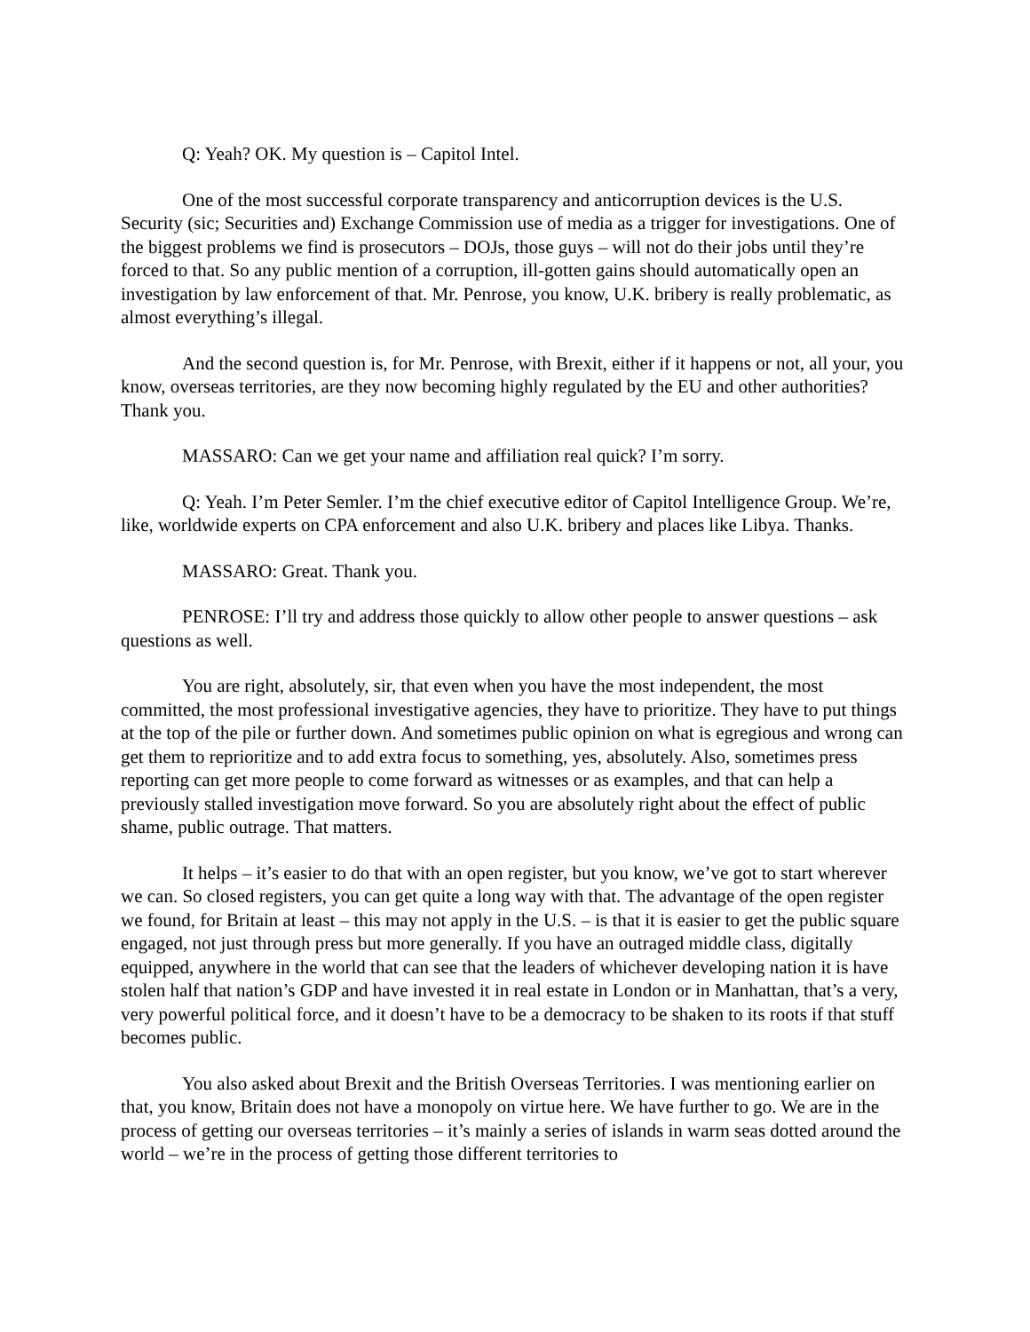Q: Yeah? OK. My question is – Capitol Intel.
One of the most successful corporate transparency and anticorruption devices is the U.S. Security (sic; Securities and) Exchange Commission use of media as a trigger for investigations. One of the biggest problems we find is prosecutors – DOJs, those guys – will not do their jobs until they’re forced to that. So any public mention of a corruption, ill-gotten gains should automatically open an investigation by law enforcement of that. Mr. Penrose, you know, U.K. bribery is really problematic, as almost everything’s illegal.
And the second question is, for Mr. Penrose, with Brexit, either if it happens or not, all your, you know, overseas territories, are they now becoming highly regulated by the EU and other authorities? Thank you.
MASSARO: Can we get your name and affiliation real quick? I’m sorry.
Q: Yeah. I’m Peter Semler. I’m the chief executive editor of Capitol Intelligence Group. We’re, like, worldwide experts on CPA enforcement and also U.K. bribery and places like Libya. Thanks.
MASSARO: Great. Thank you.
PENROSE: I’ll try and address those quickly to allow other people to answer questions – ask questions as well.
You are right, absolutely, sir, that even when you have the most independent, the most committed, the most professional investigative agencies, they have to prioritize. They have to put things at the top of the pile or further down. And sometimes public opinion on what is egregious and wrong can get them to reprioritize and to add extra focus to something, yes, absolutely. Also, sometimes press reporting can get more people to come forward as witnesses or as examples, and that can help a previously stalled investigation move forward. So you are absolutely right about the effect of public shame, public outrage. That matters.
It helps – it’s easier to do that with an open register, but you know, we’ve got to start wherever we can. So closed registers, you can get quite a long way with that. The advantage of the open register we found, for Britain at least – this may not apply in the U.S. – is that it is easier to get the public square engaged, not just through press but more generally. If you have an outraged middle class, digitally equipped, anywhere in the world that can see that the leaders of whichever developing nation it is have stolen half that nation’s GDP and have invested it in real estate in London or in Manhattan, that’s a very, very powerful political force, and it doesn’t have to be a democracy to be shaken to its roots if that stuff becomes public.
You also asked about Brexit and the British Overseas Territories. I was mentioning earlier on that, you know, Britain does not have a monopoly on virtue here. We have further to go. We are in the process of getting our overseas territories – it’s mainly a series of islands in warm seas dotted around the world – we’re in the process of getting those different territories to